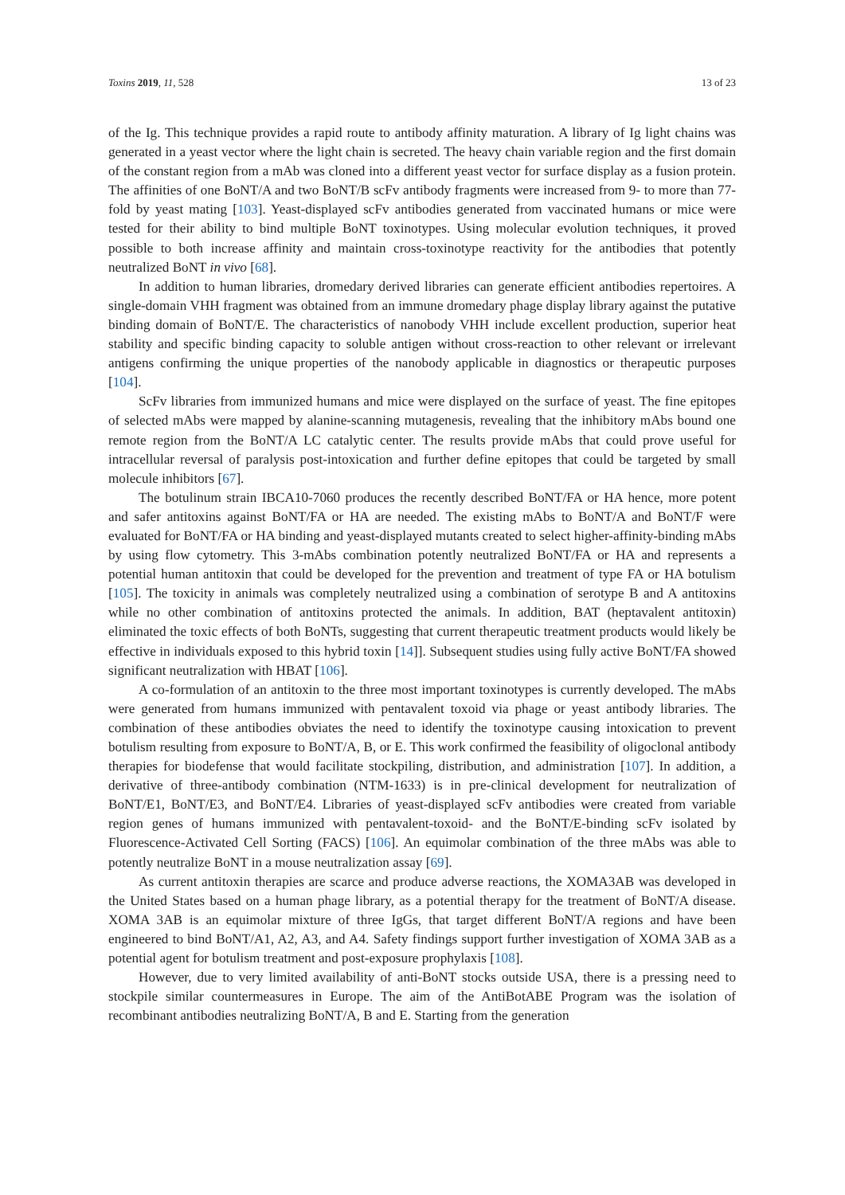Toxins 2019, 11, 528 13 of 23
of the Ig. This technique provides a rapid route to antibody affinity maturation. A library of Ig light chains was generated in a yeast vector where the light chain is secreted. The heavy chain variable region and the first domain of the constant region from a mAb was cloned into a different yeast vector for surface display as a fusion protein. The affinities of one BoNT/A and two BoNT/B scFv antibody fragments were increased from 9- to more than 77-fold by yeast mating [103]. Yeast-displayed scFv antibodies generated from vaccinated humans or mice were tested for their ability to bind multiple BoNT toxinotypes. Using molecular evolution techniques, it proved possible to both increase affinity and maintain cross-toxinotype reactivity for the antibodies that potently neutralized BoNT in vivo [68].
In addition to human libraries, dromedary derived libraries can generate efficient antibodies repertoires. A single-domain VHH fragment was obtained from an immune dromedary phage display library against the putative binding domain of BoNT/E. The characteristics of nanobody VHH include excellent production, superior heat stability and specific binding capacity to soluble antigen without cross-reaction to other relevant or irrelevant antigens confirming the unique properties of the nanobody applicable in diagnostics or therapeutic purposes [104].
ScFv libraries from immunized humans and mice were displayed on the surface of yeast. The fine epitopes of selected mAbs were mapped by alanine-scanning mutagenesis, revealing that the inhibitory mAbs bound one remote region from the BoNT/A LC catalytic center. The results provide mAbs that could prove useful for intracellular reversal of paralysis post-intoxication and further define epitopes that could be targeted by small molecule inhibitors [67].
The botulinum strain IBCA10-7060 produces the recently described BoNT/FA or HA hence, more potent and safer antitoxins against BoNT/FA or HA are needed. The existing mAbs to BoNT/A and BoNT/F were evaluated for BoNT/FA or HA binding and yeast-displayed mutants created to select higher-affinity-binding mAbs by using flow cytometry. This 3-mAbs combination potently neutralized BoNT/FA or HA and represents a potential human antitoxin that could be developed for the prevention and treatment of type FA or HA botulism [105]. The toxicity in animals was completely neutralized using a combination of serotype B and A antitoxins while no other combination of antitoxins protected the animals. In addition, BAT (heptavalent antitoxin) eliminated the toxic effects of both BoNTs, suggesting that current therapeutic treatment products would likely be effective in individuals exposed to this hybrid toxin [14]]. Subsequent studies using fully active BoNT/FA showed significant neutralization with HBAT [106].
A co-formulation of an antitoxin to the three most important toxinotypes is currently developed. The mAbs were generated from humans immunized with pentavalent toxoid via phage or yeast antibody libraries. The combination of these antibodies obviates the need to identify the toxinotype causing intoxication to prevent botulism resulting from exposure to BoNT/A, B, or E. This work confirmed the feasibility of oligoclonal antibody therapies for biodefense that would facilitate stockpiling, distribution, and administration [107]. In addition, a derivative of three-antibody combination (NTM-1633) is in pre-clinical development for neutralization of BoNT/E1, BoNT/E3, and BoNT/E4. Libraries of yeast-displayed scFv antibodies were created from variable region genes of humans immunized with pentavalent-toxoid- and the BoNT/E-binding scFv isolated by Fluorescence-Activated Cell Sorting (FACS) [106]. An equimolar combination of the three mAbs was able to potently neutralize BoNT in a mouse neutralization assay [69].
As current antitoxin therapies are scarce and produce adverse reactions, the XOMA3AB was developed in the United States based on a human phage library, as a potential therapy for the treatment of BoNT/A disease. XOMA 3AB is an equimolar mixture of three IgGs, that target different BoNT/A regions and have been engineered to bind BoNT/A1, A2, A3, and A4. Safety findings support further investigation of XOMA 3AB as a potential agent for botulism treatment and post-exposure prophylaxis [108].
However, due to very limited availability of anti-BoNT stocks outside USA, there is a pressing need to stockpile similar countermeasures in Europe. The aim of the AntiBotABE Program was the isolation of recombinant antibodies neutralizing BoNT/A, B and E. Starting from the generation